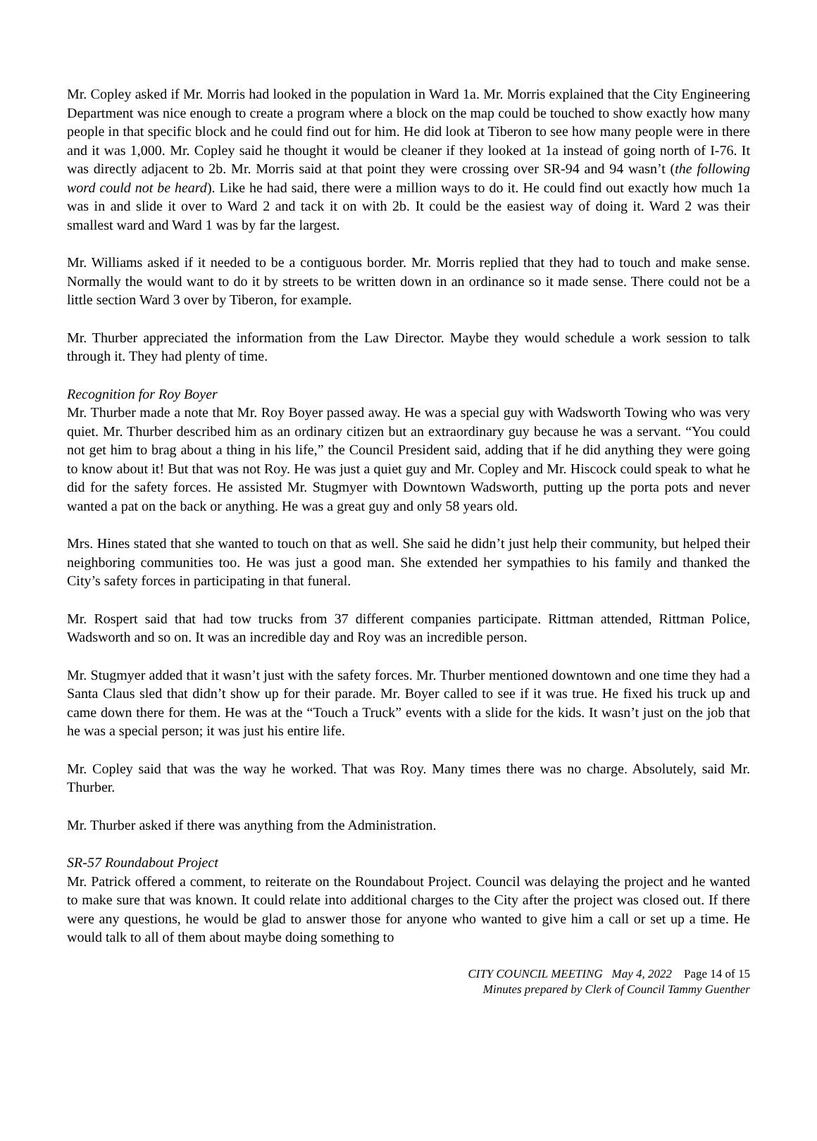Mr. Copley asked if Mr. Morris had looked in the population in Ward 1a. Mr. Morris explained that the City Engineering Department was nice enough to create a program where a block on the map could be touched to show exactly how many people in that specific block and he could find out for him. He did look at Tiberon to see how many people were in there and it was 1,000. Mr. Copley said he thought it would be cleaner if they looked at 1a instead of going north of I-76. It was directly adjacent to 2b. Mr. Morris said at that point they were crossing over SR-94 and 94 wasn’t (the following word could not be heard). Like he had said, there were a million ways to do it. He could find out exactly how much 1a was in and slide it over to Ward 2 and tack it on with 2b. It could be the easiest way of doing it. Ward 2 was their smallest ward and Ward 1 was by far the largest.
Mr. Williams asked if it needed to be a contiguous border. Mr. Morris replied that they had to touch and make sense. Normally the would want to do it by streets to be written down in an ordinance so it made sense. There could not be a little section Ward 3 over by Tiberon, for example.
Mr. Thurber appreciated the information from the Law Director. Maybe they would schedule a work session to talk through it. They had plenty of time.
Recognition for Roy Boyer
Mr. Thurber made a note that Mr. Roy Boyer passed away. He was a special guy with Wadsworth Towing who was very quiet. Mr. Thurber described him as an ordinary citizen but an extraordinary guy because he was a servant. “You could not get him to brag about a thing in his life,” the Council President said, adding that if he did anything they were going to know about it! But that was not Roy. He was just a quiet guy and Mr. Copley and Mr. Hiscock could speak to what he did for the safety forces. He assisted Mr. Stugmyer with Downtown Wadsworth, putting up the porta pots and never wanted a pat on the back or anything. He was a great guy and only 58 years old.
Mrs. Hines stated that she wanted to touch on that as well. She said he didn’t just help their community, but helped their neighboring communities too. He was just a good man. She extended her sympathies to his family and thanked the City’s safety forces in participating in that funeral.
Mr. Rospert said that had tow trucks from 37 different companies participate. Rittman attended, Rittman Police, Wadsworth and so on. It was an incredible day and Roy was an incredible person.
Mr. Stugmyer added that it wasn’t just with the safety forces. Mr. Thurber mentioned downtown and one time they had a Santa Claus sled that didn’t show up for their parade. Mr. Boyer called to see if it was true. He fixed his truck up and came down there for them. He was at the “Touch a Truck” events with a slide for the kids. It wasn’t just on the job that he was a special person; it was just his entire life.
Mr. Copley said that was the way he worked. That was Roy. Many times there was no charge. Absolutely, said Mr. Thurber.
Mr. Thurber asked if there was anything from the Administration.
SR-57 Roundabout Project
Mr. Patrick offered a comment, to reiterate on the Roundabout Project. Council was delaying the project and he wanted to make sure that was known. It could relate into additional charges to the City after the project was closed out. If there were any questions, he would be glad to answer those for anyone who wanted to give him a call or set up a time. He would talk to all of them about maybe doing something to
CITY COUNCIL MEETING May 4, 2022 Page 14 of 15
Minutes prepared by Clerk of Council Tammy Guenther